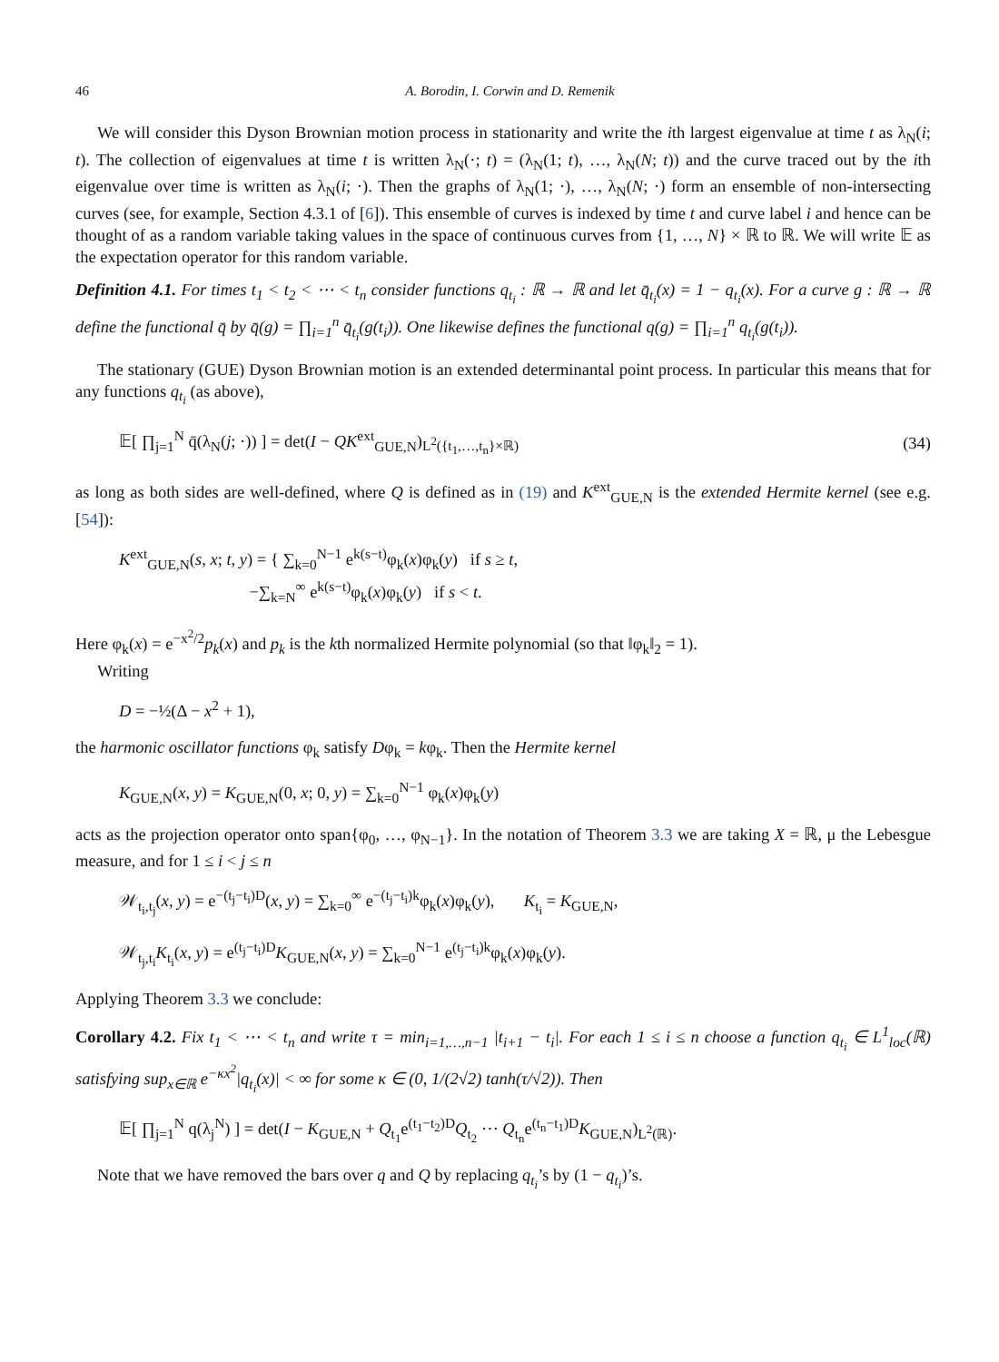46 A. Borodin, I. Corwin and D. Remenik
We will consider this Dyson Brownian motion process in stationarity and write the ith largest eigenvalue at time t as λ<sub>N</sub>(i; t). The collection of eigenvalues at time t is written λ<sub>N</sub>(·; t) = (λ<sub>N</sub>(1; t), …, λ<sub>N</sub>(N; t)) and the curve traced out by the ith eigenvalue over time is written as λ<sub>N</sub>(i; ·). Then the graphs of λ<sub>N</sub>(1; ·), …, λ<sub>N</sub>(N; ·) form an ensemble of non-intersecting curves (see, for example, Section 4.3.1 of [6]). This ensemble of curves is indexed by time t and curve label i and hence can be thought of as a random variable taking values in the space of continuous curves from {1, …, N} × ℝ to ℝ. We will write 𝔼 as the expectation operator for this random variable.
Definition 4.1. For times t<sub>1</sub> < t<sub>2</sub> < ⋯ < t<sub>n</sub> consider functions q<sub>t<sub>i</sub></sub> : ℝ → ℝ and let q̄<sub>t<sub>i</sub></sub>(x) = 1 − q<sub>t<sub>i</sub></sub>(x). For a curve g : ℝ → ℝ define the functional q̄ by q̄(g) = ∏<sub>i=1</sub><sup>n</sup> q̄<sub>t<sub>i</sub></sub>(g(t<sub>i</sub>)). One likewise defines the functional q(g) = ∏<sub>i=1</sub><sup>n</sup> q<sub>t<sub>i</sub></sub>(g(t<sub>i</sub>)).
The stationary (GUE) Dyson Brownian motion is an extended determinantal point process. In particular this means that for any functions q<sub>t<sub>i</sub></sub> (as above),
𝔼[ ∏<sub>j=1</sub><sup>N</sup> q̄(λ<sub>N</sub>(j; ·)) ] = det(I − QK<sup>ext</sup><sub>GUE,N</sub>)<sub>L<sup>2</sup>({t<sub>1</sub>,…,t<sub>n</sub>}×ℝ)</sub> (34)
as long as both sides are well-defined, where Q is defined as in (19) and K<sup>ext</sup><sub>GUE,N</sub> is the extended Hermite kernel (see e.g. [54]):
K<sup>ext</sup><sub>GUE,N</sub>(s, x; t, y) = { ∑<sub>k=0</sub><sup>N−1</sup> e<sup>k(s−t)</sup>φ<sub>k</sub>(x)φ<sub>k</sub>(y) if s ≥ t,
−∑<sub>k=N</sub><sup>∞</sup> e<sup>k(s−t)</sup>φ<sub>k</sub>(x)φ<sub>k</sub>(y) if s < t.
Here φ<sub>k</sub>(x) = e<sup>−x<sup>2</sup>/2</sup>p<sub>k</sub>(x) and p<sub>k</sub> is the kth normalized Hermite polynomial (so that ‖φ<sub>k</sub>‖<sub>2</sub> = 1).
Writing
D = −½(Δ − x<sup>2</sup> + 1),
the harmonic oscillator functions φ<sub>k</sub> satisfy Dφ<sub>k</sub> = kφ<sub>k</sub>. Then the Hermite kernel
K<sub>GUE,N</sub>(x, y) = K<sub>GUE,N</sub>(0, x; 0, y) = ∑<sub>k=0</sub><sup>N−1</sup> φ<sub>k</sub>(x)φ<sub>k</sub>(y)
acts as the projection operator onto span{φ<sub>0</sub>, …, φ<sub>N−1</sub>}. In the notation of Theorem 3.3 we are taking X = ℝ, μ the Lebesgue measure, and for 1 ≤ i < j ≤ n
𝒲<sub>t<sub>i</sub>,t<sub>j</sub></sub>(x, y) = e<sup>−(t<sub>j</sub>−t<sub>i</sub>)D</sup>(x, y) = ∑<sub>k=0</sub><sup>∞</sup> e<sup>−(t<sub>j</sub>−t<sub>i</sub>)k</sup>φ<sub>k</sub>(x)φ<sub>k</sub>(y), K<sub>t<sub>i</sub></sub> = K<sub>GUE,N</sub>,
𝒲<sub>t<sub>j</sub>,t<sub>i</sub></sub>K<sub>t<sub>i</sub></sub>(x, y) = e<sup>(t<sub>j</sub>−t<sub>i</sub>)D</sup>K<sub>GUE,N</sub>(x, y) = ∑<sub>k=0</sub><sup>N−1</sup> e<sup>(t<sub>j</sub>−t<sub>i</sub>)k</sup>φ<sub>k</sub>(x)φ<sub>k</sub>(y).
Applying Theorem 3.3 we conclude:
Corollary 4.2. Fix t<sub>1</sub> < ⋯ < t<sub>n</sub> and write τ = min<sub>i=1,…,n−1</sub> |t<sub>i+1</sub> − t<sub>i</sub>|. For each 1 ≤ i ≤ n choose a function q<sub>t<sub>i</sub></sub> ∈ L<sup>1</sup><sub>loc</sub>(ℝ) satisfying sup<sub>x∈ℝ</sub> e<sup>−κx<sup>2</sup></sup>|q<sub>t<sub>i</sub></sub>(x)| < ∞ for some κ ∈ (0, 1/(2√2) tanh(τ/√2)). Then
𝔼[ ∏<sub>j=1</sub><sup>N</sup> q(λ<sub>j</sub><sup>N</sup>) ] = det(I − K<sub>GUE,N</sub> + Q<sub>t<sub>1</sub></sub>e<sup>(t<sub>1</sub>−t<sub>2</sub>)D</sup>Q<sub>t<sub>2</sub></sub> ⋯ Q<sub>t<sub>n</sub></sub>e<sup>(t<sub>n</sub>−t<sub>1</sub>)D</sup>K<sub>GUE,N</sub>)<sub>L<sup>2</sup>(ℝ)</sub>.
Note that we have removed the bars over q and Q by replacing q<sub>t<sub>i</sub></sub>’s by (1 − q<sub>t<sub>i</sub></sub>)’s.